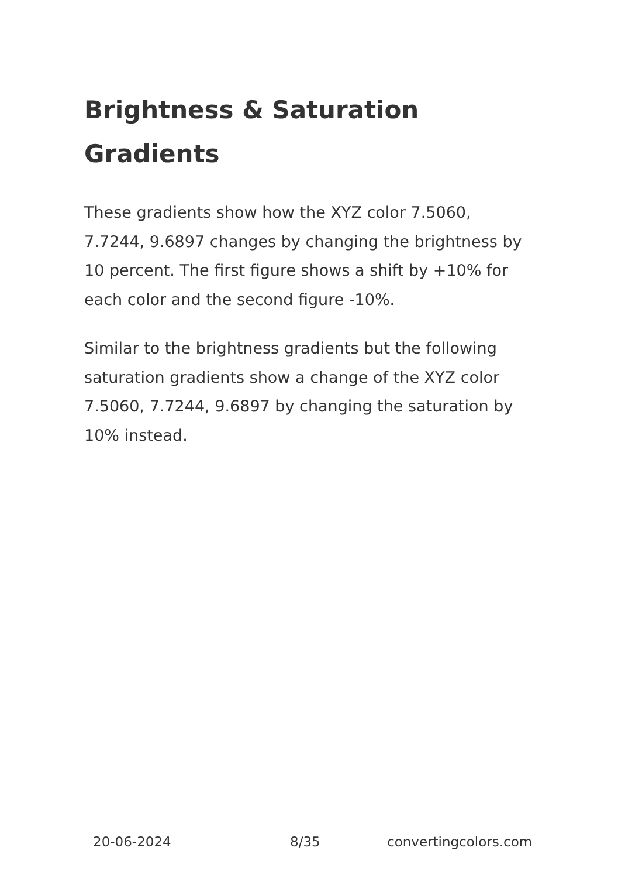Brightness & Saturation Gradients
These gradients show how the XYZ color 7.5060, 7.7244, 9.6897 changes by changing the brightness by 10 percent. The first figure shows a shift by +10% for each color and the second figure -10%.
Similar to the brightness gradients but the following saturation gradients show a change of the XYZ color 7.5060, 7.7244, 9.6897 by changing the saturation by 10% instead.
20-06-2024 8/35 convertingcolors.com